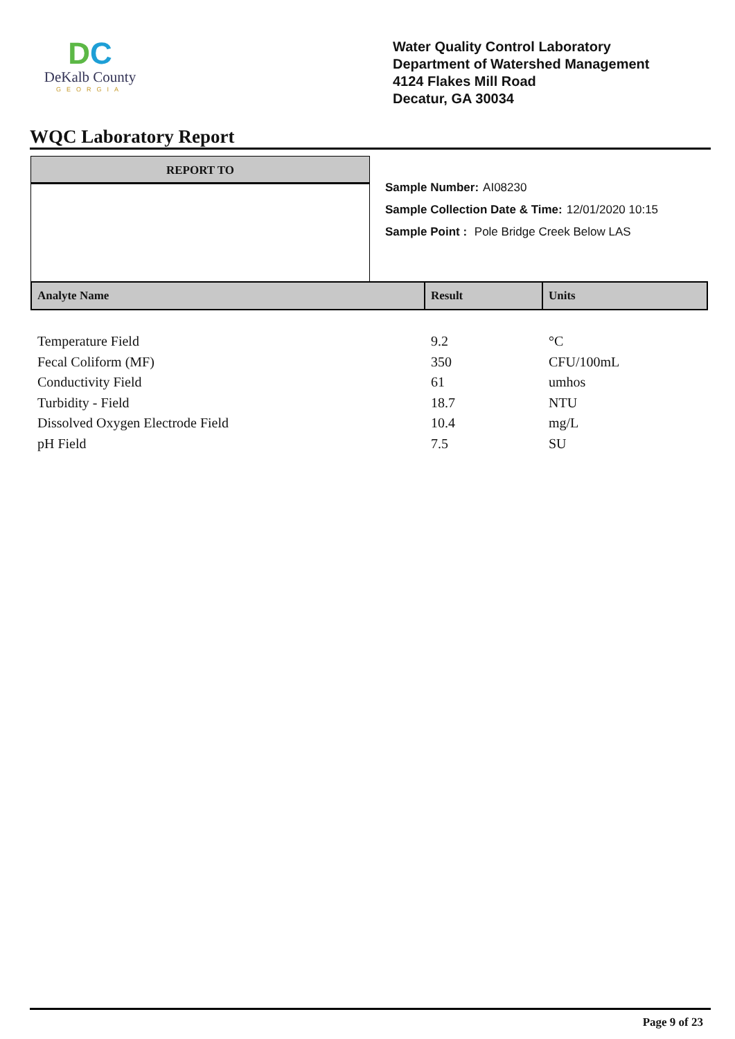DC
DeKalb County
GEORGIA
Water Quality Control Laboratory
Department of Watershed Management
4124 Flakes Mill Road
Decatur, GA 30034
WQC Laboratory Report
REPORT TO
Sample Number: AI08230
Sample Collection Date & Time: 12/01/2020 10:15
Sample Point : Pole Bridge Creek Below LAS
| Analyte Name | Result | Units |
| --- | --- | --- |
| Temperature Field | 9.2 | °C |
| Fecal Coliform (MF) | 350 | CFU/100mL |
| Conductivity Field | 61 | umhos |
| Turbidity - Field | 18.7 | NTU |
| Dissolved Oxygen Electrode Field | 10.4 | mg/L |
| pH Field | 7.5 | SU |
Page 9 of 23